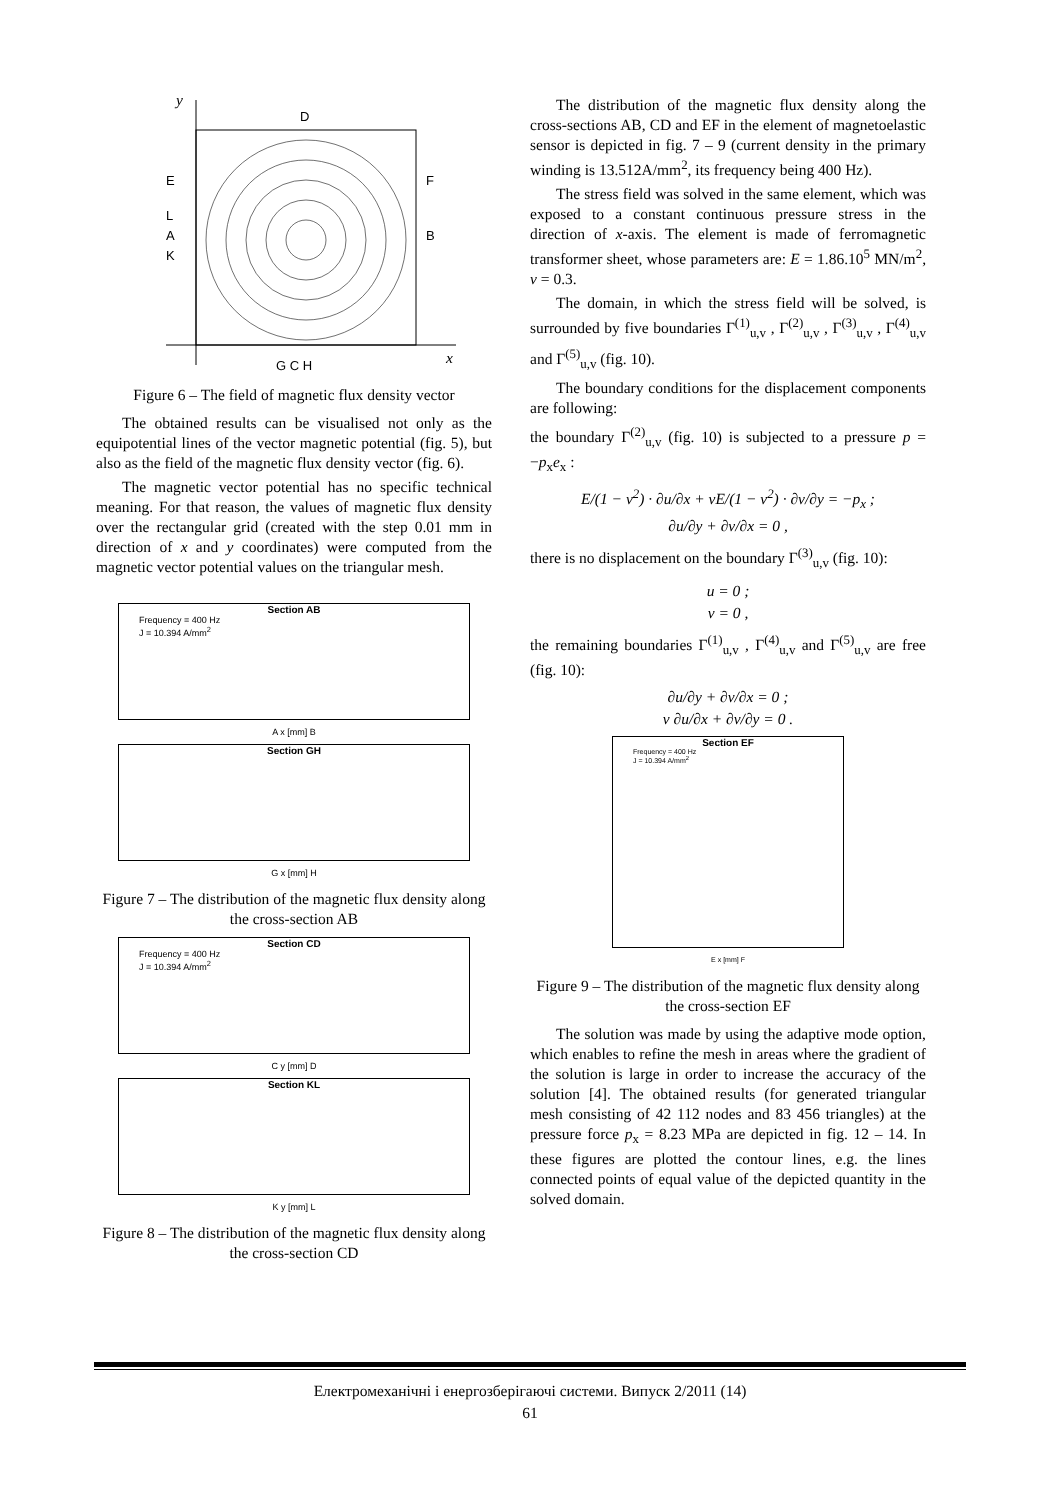y
x
D
E
F
L
A
B
K
G C H
Figure 6 – The field of magnetic flux density vector
The obtained results can be visualised not only as the equipotential lines of the vector magnetic potential (fig. 5), but also as the field of the magnetic flux density vector (fig. 6).
The magnetic vector potential has no specific technical meaning. For that reason, the values of magnetic flux density over the rectangular grid (created with the step 0.01 mm in direction of x and y coordinates) were computed from the magnetic vector potential values on the triangular mesh.
Section AB
Frequency = 400 Hz
J = 10.394 A/mm<sup>2</sup>
A x [mm] B
Section GH
G x [mm] H
Figure 7 – The distribution of the magnetic flux density along the cross-section AB
Section CD
Frequency = 400 Hz
J = 10.394 A/mm<sup>2</sup>
C y [mm] D
Section KL
K y [mm] L
Figure 8 – The distribution of the magnetic flux density along the cross-section CD
The distribution of the magnetic flux density along the cross-sections AB, CD and EF in the element of magnetoelastic sensor is depicted in fig. 7 – 9 (current density in the primary winding is 13.512A/mm<sup>2</sup>, its frequency being 400 Hz).
The stress field was solved in the same element, which was exposed to a constant continuous pressure stress in the direction of x-axis. The element is made of ferromagnetic transformer sheet, whose parameters are: E = 1.86.10<sup>5</sup> MN/m<sup>2</sup>, ν = 0.3.
The domain, in which the stress field will be solved, is surrounded by five boundaries Γ<sup>(1)</sup><sub>u,v</sub> , Γ<sup>(2)</sup><sub>u,v</sub> , Γ<sup>(3)</sup><sub>u,v</sub> , Γ<sup>(4)</sup><sub>u,v</sub> and Γ<sup>(5)</sup><sub>u,v</sub> (fig. 10).
The boundary conditions for the displacement components are following:
the boundary Γ<sup>(2)</sup><sub>u,v</sub> (fig. 10) is subjected to a pressure p = −p<sub>x</sub>e<sub>x</sub> :
E/(1 − ν<sup>2</sup>) · ∂u/∂x + νE/(1 − ν<sup>2</sup>) · ∂v/∂y = −p<sub>x</sub> ;
∂u/∂y + ∂v/∂x = 0 ,
there is no displacement on the boundary Γ<sup>(3)</sup><sub>u,v</sub> (fig. 10):
u = 0 ;
v = 0 ,
the remaining boundaries Γ<sup>(1)</sup><sub>u,v</sub> , Γ<sup>(4)</sup><sub>u,v</sub> and Γ<sup>(5)</sup><sub>u,v</sub> are free (fig. 10):
∂u/∂y + ∂v/∂x = 0 ;
ν ∂u/∂x + ∂v/∂y = 0 .
Section EF
Frequency = 400 Hz
J = 10.394 A/mm<sup>2</sup>
E x [mm] F
Figure 9 – The distribution of the magnetic flux density along the cross-section EF
The solution was made by using the adaptive mode option, which enables to refine the mesh in areas where the gradient of the solution is large in order to increase the accuracy of the solution [4]. The obtained results (for generated triangular mesh consisting of 42 112 nodes and 83 456 triangles) at the pressure force p<sub>x</sub> = 8.23 MPa are depicted in fig. 12 – 14. In these figures are plotted the contour lines, e.g. the lines connected points of equal value of the depicted quantity in the solved domain.
Електромеханічні і енергозберігаючі системи. Випуск 2/2011 (14)
61